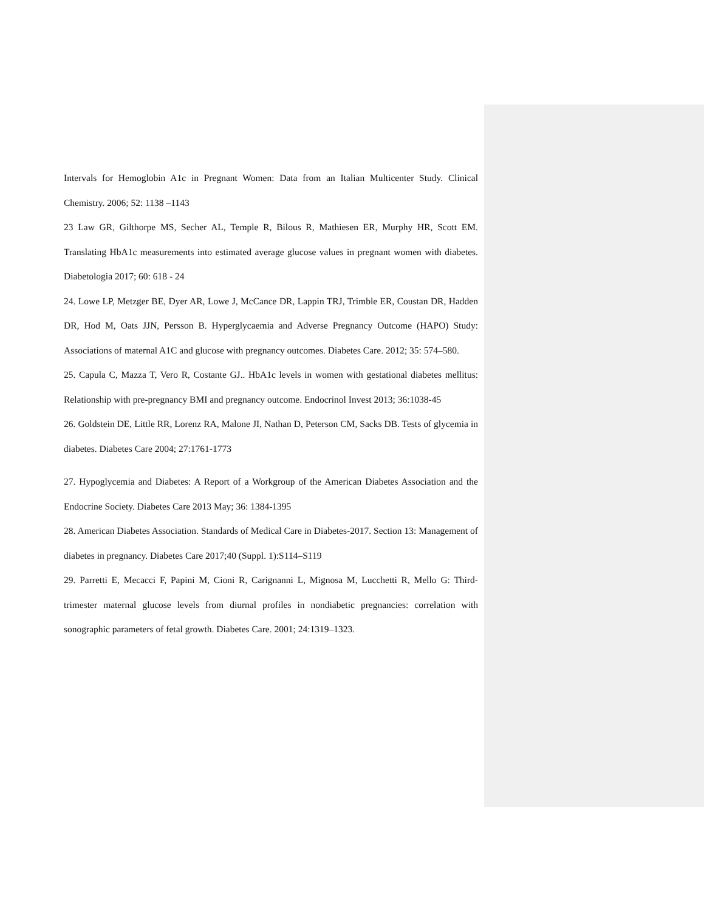Intervals for Hemoglobin A1c in Pregnant Women: Data from an Italian Multicenter Study. Clinical Chemistry. 2006; 52: 1138 –1143
23 Law GR, Gilthorpe MS, Secher AL, Temple R, Bilous R, Mathiesen ER, Murphy HR, Scott EM. Translating HbA1c measurements into estimated average glucose values in pregnant women with diabetes. Diabetologia 2017; 60: 618 - 24
24. Lowe LP, Metzger BE, Dyer AR, Lowe J, McCance DR, Lappin TRJ, Trimble ER, Coustan DR, Hadden DR, Hod M, Oats JJN, Persson B. Hyperglycaemia and Adverse Pregnancy Outcome (HAPO) Study: Associations of maternal A1C and glucose with pregnancy outcomes. Diabetes Care. 2012; 35: 574–580.
25. Capula C, Mazza T, Vero R, Costante GJ.. HbA1c levels in women with gestational diabetes mellitus: Relationship with pre-pregnancy BMI and pregnancy outcome. Endocrinol Invest 2013; 36:1038-45
26. Goldstein DE, Little RR, Lorenz RA, Malone JI, Nathan D, Peterson CM, Sacks DB. Tests of glycemia in diabetes. Diabetes Care 2004; 27:1761-1773
27. Hypoglycemia and Diabetes: A Report of a Workgroup of the American Diabetes Association and the Endocrine Society. Diabetes Care 2013 May; 36: 1384-1395
28. American Diabetes Association. Standards of Medical Care in Diabetes-2017. Section 13: Management of diabetes in pregnancy. Diabetes Care 2017;40 (Suppl. 1):S114–S119
29. Parretti E, Mecacci F, Papini M, Cioni R, Carignanni L, Mignosa M, Lucchetti R, Mello G: Third-trimester maternal glucose levels from diurnal profiles in nondiabetic pregnancies: correlation with sonographic parameters of fetal growth. Diabetes Care. 2001; 24:1319–1323.